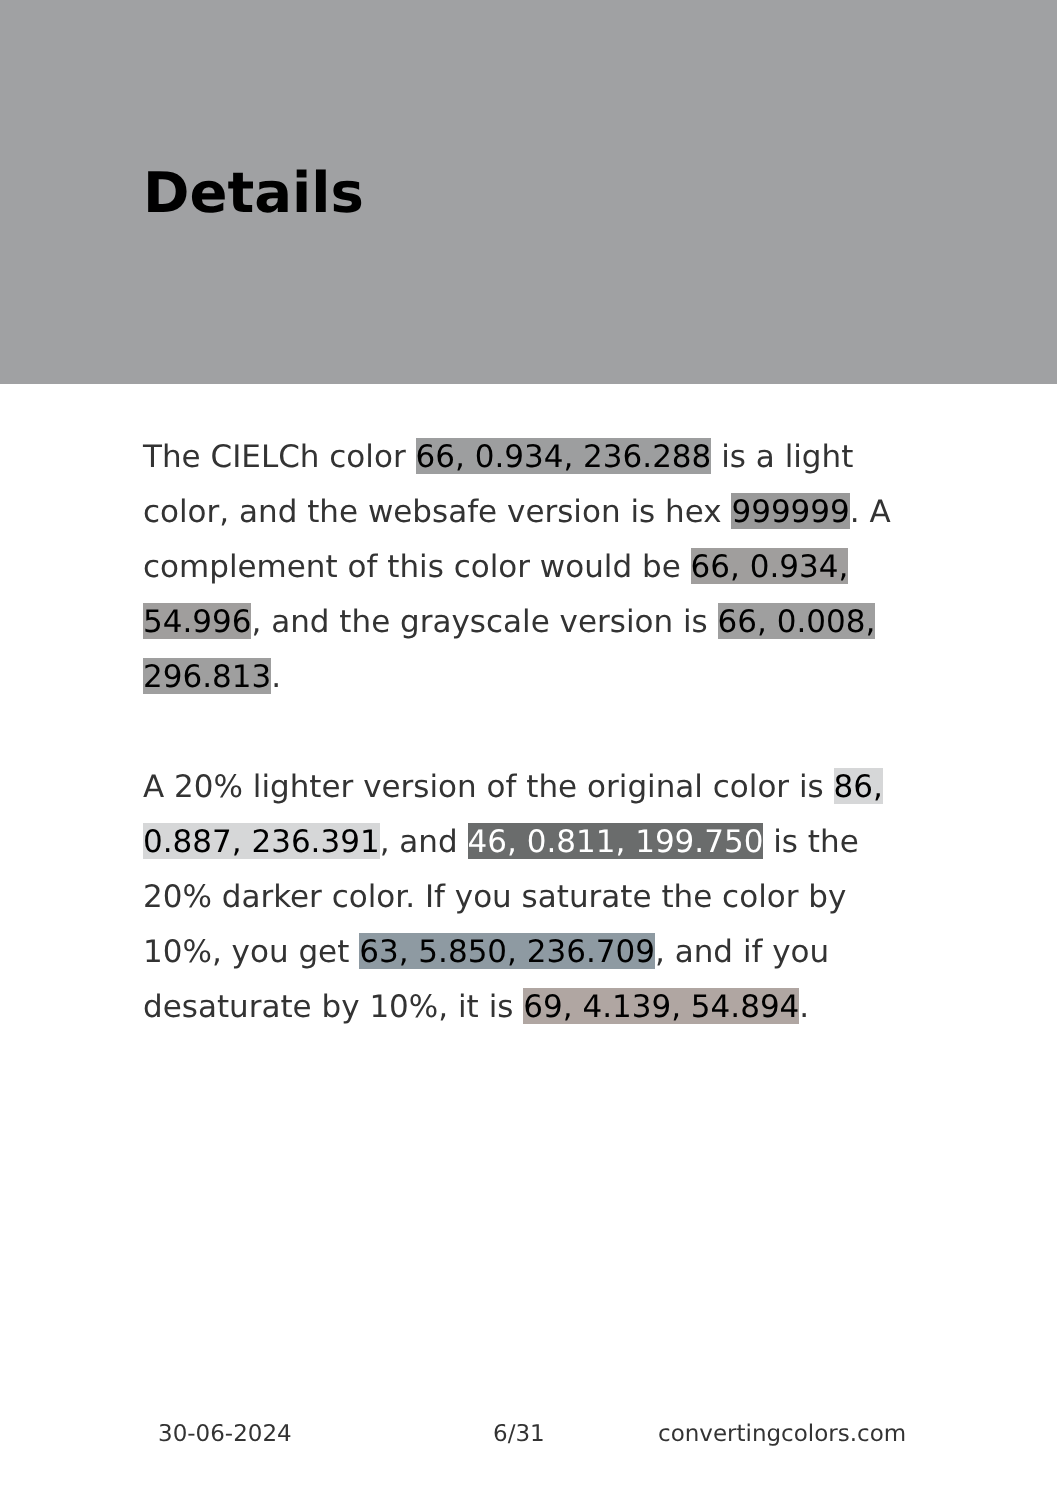Details
The CIELCh color 66, 0.934, 236.288 is a light color, and the websafe version is hex 999999. A complement of this color would be 66, 0.934, 54.996, and the grayscale version is 66, 0.008, 296.813.
A 20% lighter version of the original color is 86, 0.887, 236.391, and 46, 0.811, 199.750 is the 20% darker color. If you saturate the color by 10%, you get 63, 5.850, 236.709, and if you desaturate by 10%, it is 69, 4.139, 54.894.
30-06-2024 6/31 convertingcolors.com